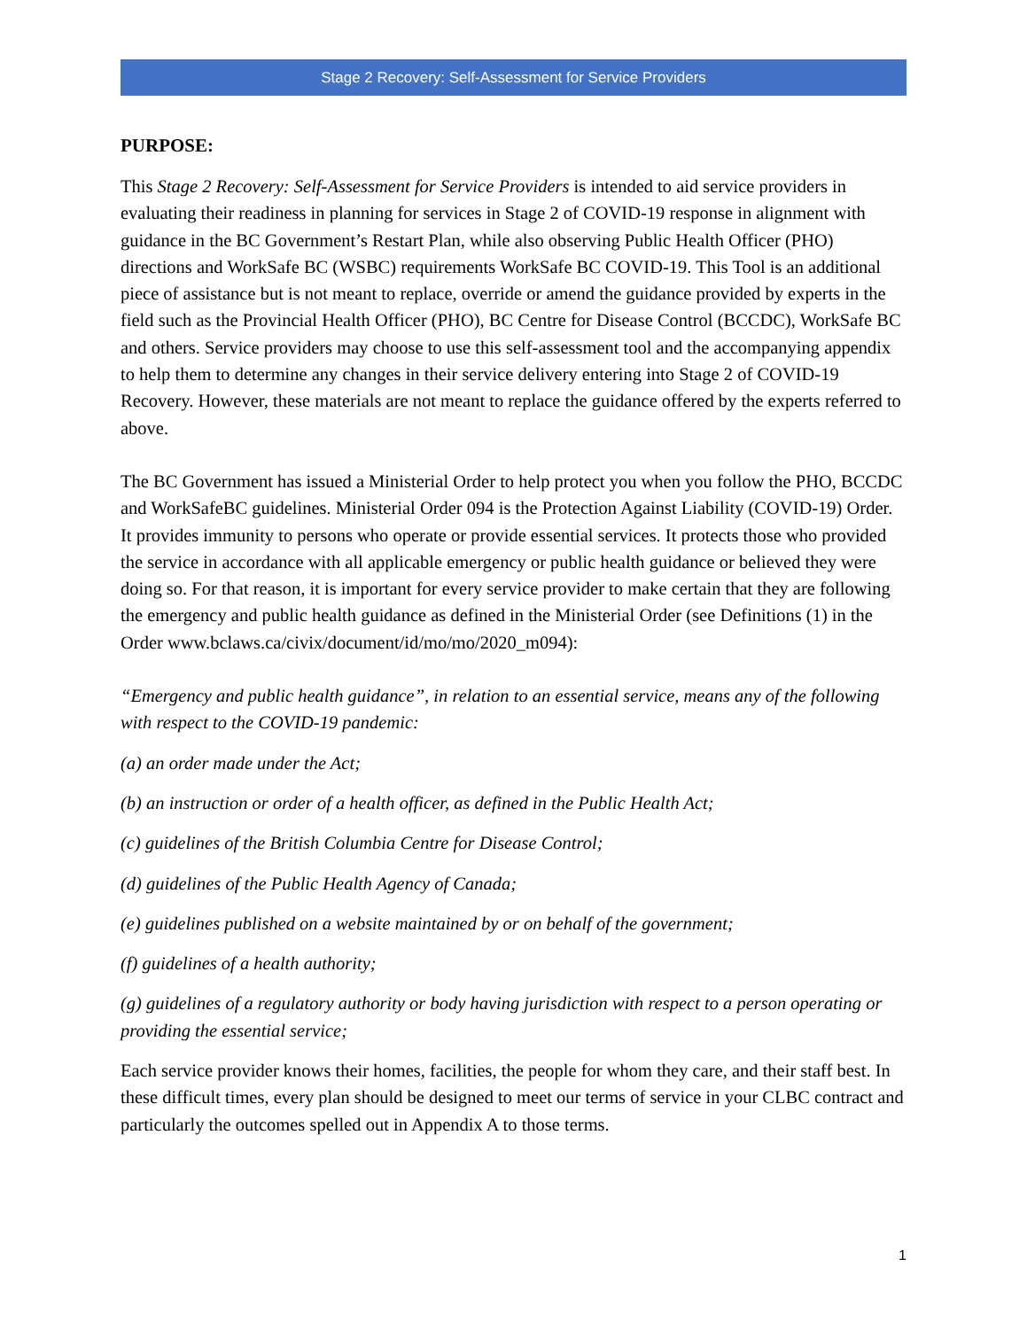Stage 2 Recovery: Self-Assessment for Service Providers
PURPOSE:
This Stage 2 Recovery: Self-Assessment for Service Providers is intended to aid service providers in evaluating their readiness in planning for services in Stage 2 of COVID-19 response in alignment with guidance in the BC Government’s Restart Plan, while also observing Public Health Officer (PHO) directions and WorkSafe BC (WSBC) requirements WorkSafe BC COVID-19. This Tool is an additional piece of assistance but is not meant to replace, override or amend the guidance provided by experts in the field such as the Provincial Health Officer (PHO), BC Centre for Disease Control (BCCDC), WorkSafe BC and others. Service providers may choose to use this self-assessment tool and the accompanying appendix to help them to determine any changes in their service delivery entering into Stage 2 of COVID-19 Recovery. However, these materials are not meant to replace the guidance offered by the experts referred to above.
The BC Government has issued a Ministerial Order to help protect you when you follow the PHO, BCCDC and WorkSafeBC guidelines. Ministerial Order 094 is the Protection Against Liability (COVID-19) Order. It provides immunity to persons who operate or provide essential services. It protects those who provided the service in accordance with all applicable emergency or public health guidance or believed they were doing so. For that reason, it is important for every service provider to make certain that they are following the emergency and public health guidance as defined in the Ministerial Order (see Definitions (1) in the Order www.bclaws.ca/civix/document/id/mo/mo/2020_m094):
“Emergency and public health guidance”, in relation to an essential service, means any of the following with respect to the COVID-19 pandemic:
(a) an order made under the Act;
(b) an instruction or order of a health officer, as defined in the Public Health Act;
(c) guidelines of the British Columbia Centre for Disease Control;
(d) guidelines of the Public Health Agency of Canada;
(e) guidelines published on a website maintained by or on behalf of the government;
(f) guidelines of a health authority;
(g) guidelines of a regulatory authority or body having jurisdiction with respect to a person operating or providing the essential service;
Each service provider knows their homes, facilities, the people for whom they care, and their staff best. In these difficult times, every plan should be designed to meet our terms of service in your CLBC contract and particularly the outcomes spelled out in Appendix A to those terms.
1